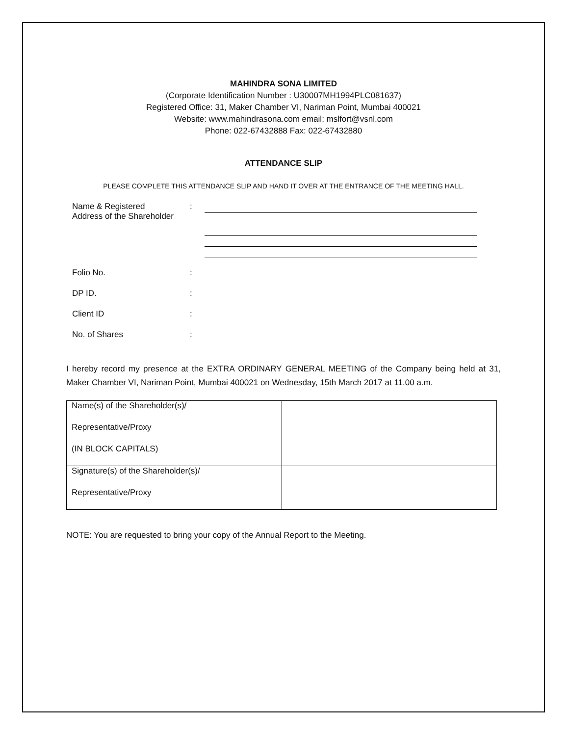MAHINDRA SONA LIMITED
(Corporate Identification Number : U30007MH1994PLC081637)
Registered Office: 31, Maker Chamber VI, Nariman Point, Mumbai 400021
Website: www.mahindrasona.com email: mslfort@vsnl.com
Phone: 022-67432888 Fax: 022-67432880
ATTENDANCE SLIP
PLEASE COMPLETE THIS ATTENDANCE SLIP AND HAND IT OVER AT THE ENTRANCE OF THE MEETING HALL.
Name & Registered
Address of the Shareholder
:
Folio No. :
DP ID. :
Client ID :
No. of Shares :
I hereby record my presence at the EXTRA ORDINARY GENERAL MEETING of the Company being held at 31, Maker Chamber VI, Nariman Point, Mumbai 400021 on Wednesday, 15th March 2017 at 11.00 a.m.
| Name(s) of the Shareholder(s)/ Representative/Proxy (IN BLOCK CAPITALS) | |
| Signature(s) of the Shareholder(s)/ Representative/Proxy | |
NOTE: You are requested to bring your copy of the Annual Report to the Meeting.